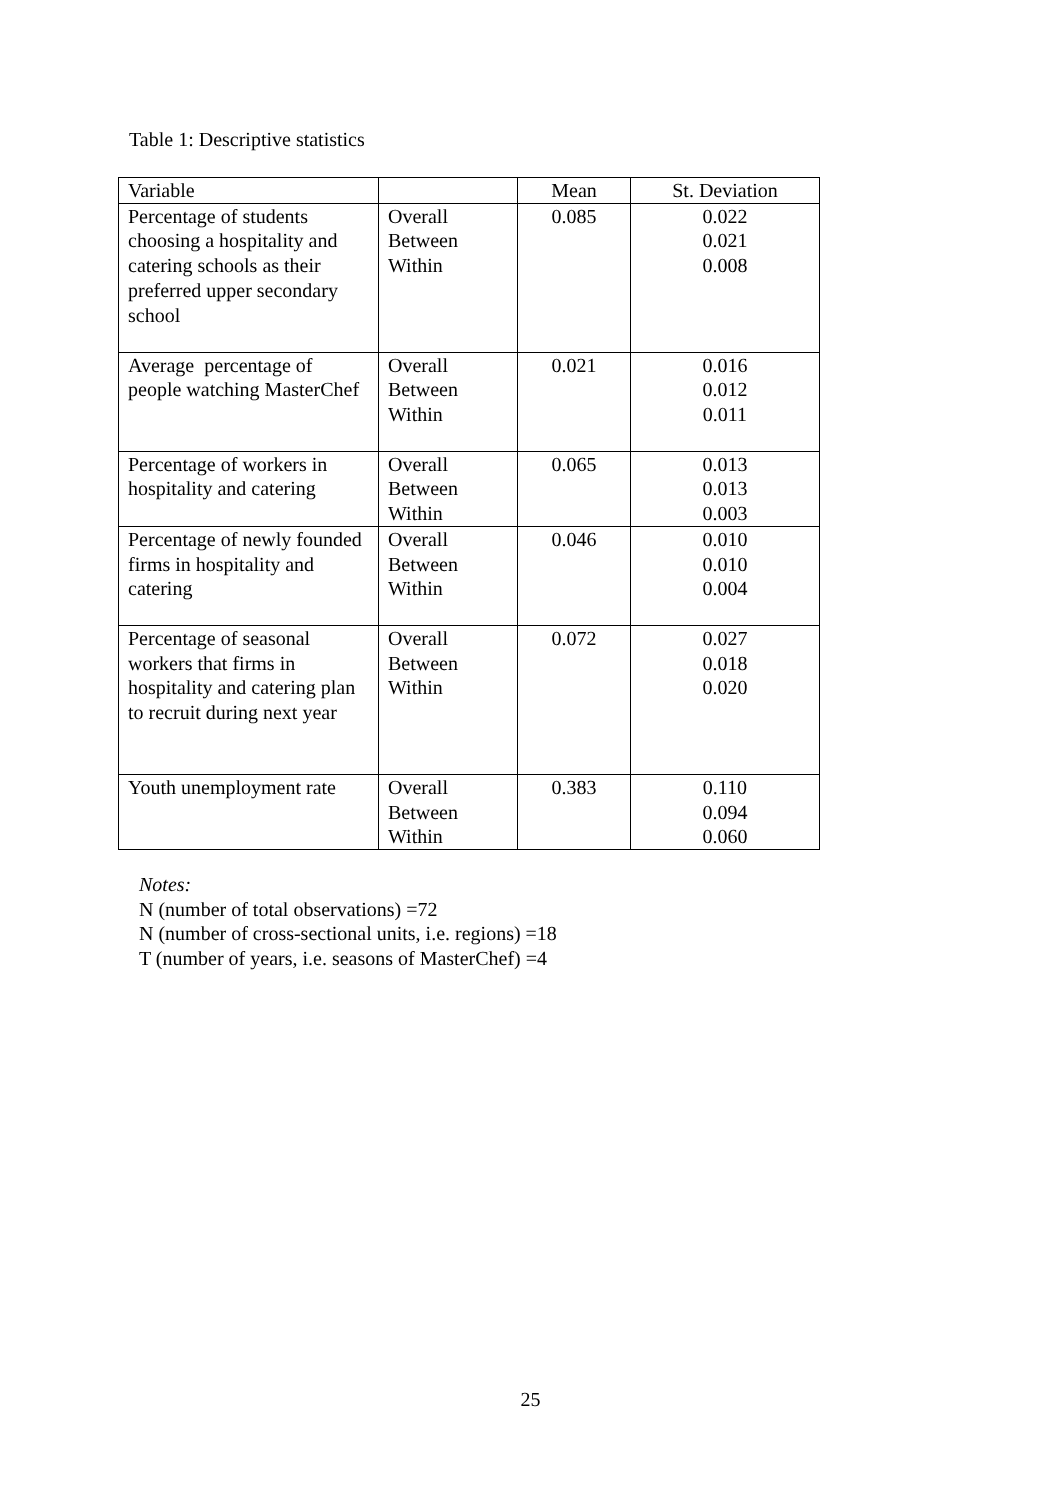Table 1: Descriptive statistics
| Variable | | Mean | St. Deviation |
| --- | --- | --- | --- |
| Percentage of students choosing a hospitality and catering schools as their preferred upper secondary school | Overall Between Within | 0.085 | 0.022 0.021 0.008 |
| Average percentage of people watching MasterChef | Overall Between Within | 0.021 | 0.016 0.012 0.011 |
| Percentage of workers in hospitality and catering | Overall Between Within | 0.065 | 0.013 0.013 0.003 |
| Percentage of newly founded firms in hospitality and catering | Overall Between Within | 0.046 | 0.010 0.010 0.004 |
| Percentage of seasonal workers that firms in hospitality and catering plan to recruit during next year | Overall Between Within | 0.072 | 0.027 0.018 0.020 |
| Youth unemployment rate | Overall Between Within | 0.383 | 0.110 0.094 0.060 |
Notes:
N (number of total observations) =72
N (number of cross-sectional units, i.e. regions) =18
T (number of years, i.e. seasons of MasterChef) =4
25